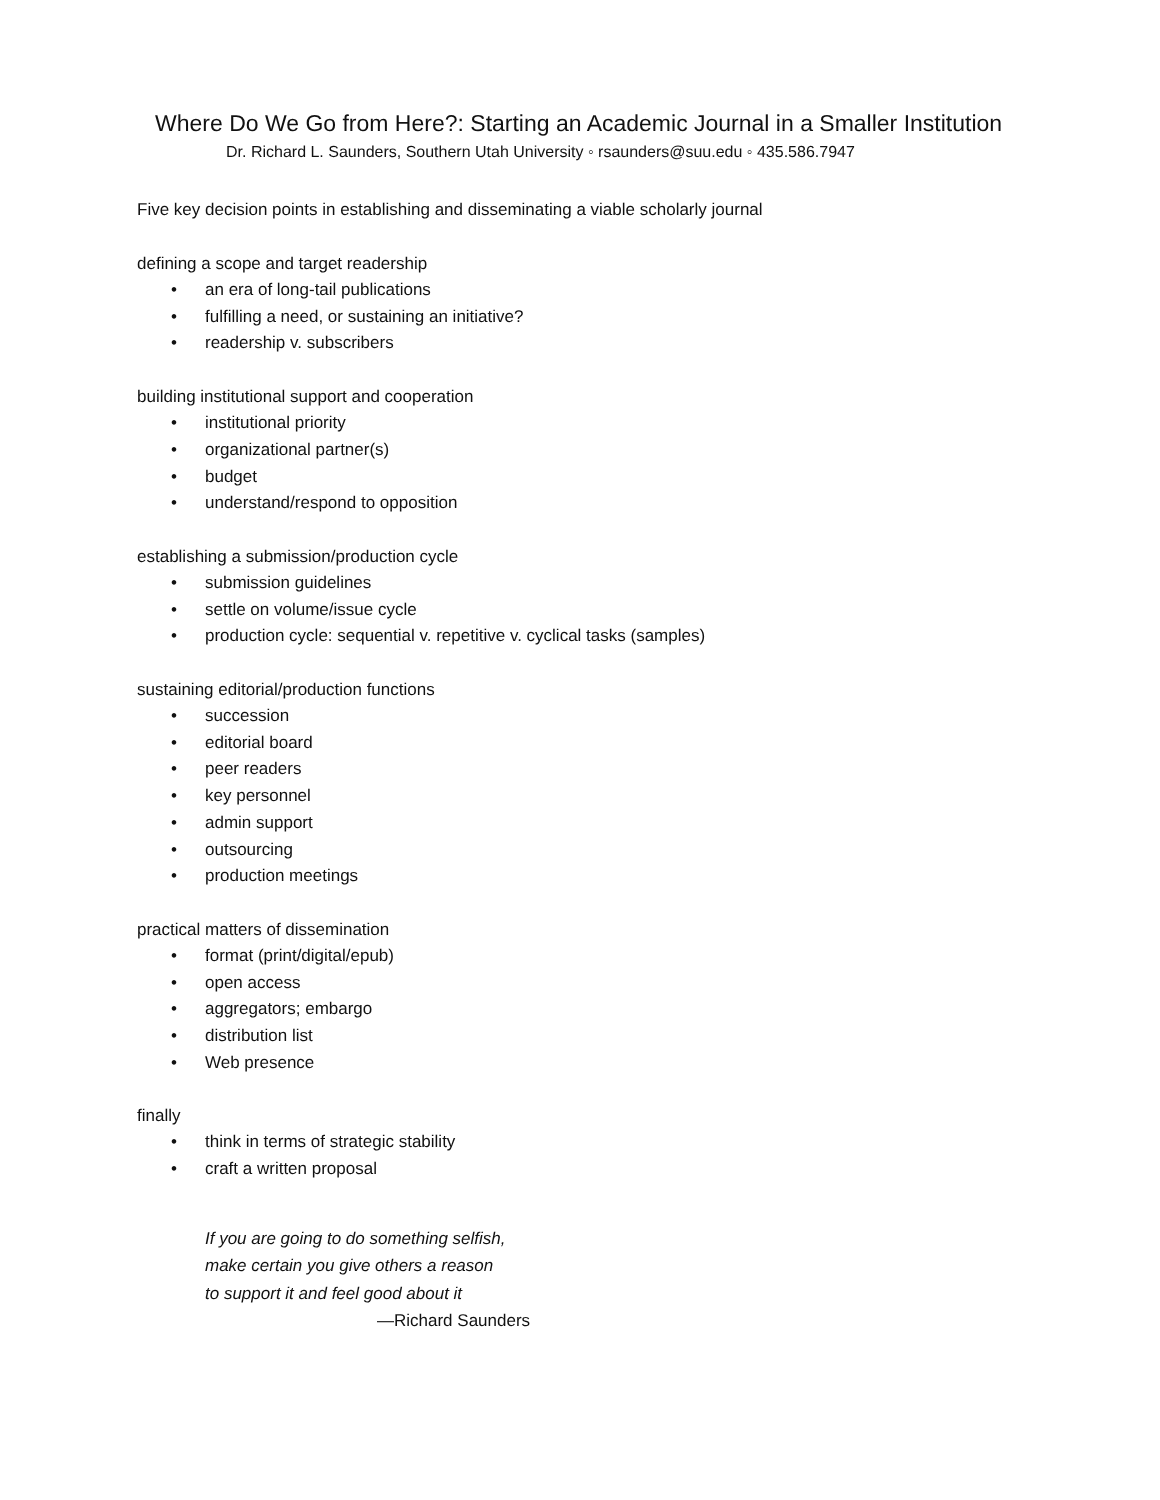Where Do We Go from Here?: Starting an Academic Journal in a Smaller Institution
Dr. Richard L. Saunders, Southern Utah University ◦ rsaunders@suu.edu ◦ 435.586.7947
Five key decision points in establishing and disseminating a viable scholarly journal
defining a scope and target readership
• an era of long-tail publications
• fulfilling a need, or sustaining an initiative?
• readership v. subscribers
building institutional support and cooperation
• institutional priority
• organizational partner(s)
• budget
• understand/respond to opposition
establishing a submission/production cycle
• submission guidelines
• settle on volume/issue cycle
• production cycle: sequential v. repetitive v. cyclical tasks (samples)
sustaining editorial/production functions
• succession
• editorial board
• peer readers
• key personnel
• admin support
• outsourcing
• production meetings
practical matters of dissemination
• format (print/digital/epub)
• open access
• aggregators; embargo
• distribution list
• Web presence
finally
• think in terms of strategic stability
• craft a written proposal
If you are going to do something selfish,
make certain you give others a reason
to support it and feel good about it
—Richard Saunders